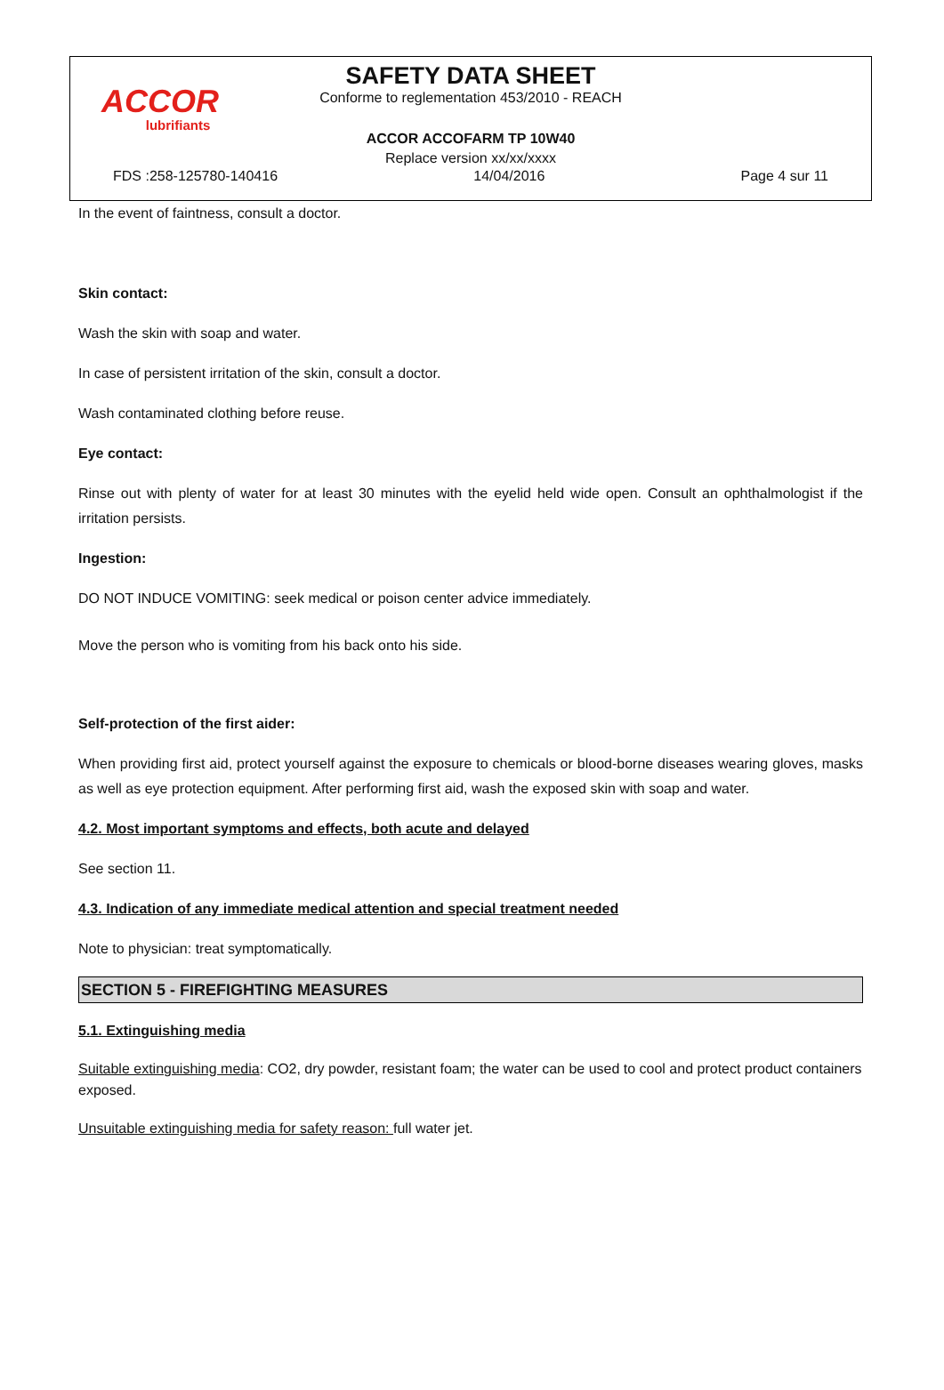ACCOR
lubrifiants
SAFETY DATA SHEET
Conforme to reglementation 453/2010 - REACH
ACCOR ACCOFARM TP 10W40
Replace version xx/xx/xxxx
FDS :258-125780-140416 14/04/2016 Page 4 sur 11
In the event of faintness, consult a doctor.
Skin contact:
Wash the skin with soap and water.
In case of persistent irritation of the skin, consult a doctor.
Wash contaminated clothing before reuse.
Eye contact:
Rinse out with plenty of water for at least 30 minutes with the eyelid held wide open. Consult an ophthalmologist if the irritation persists.
Ingestion:
DO NOT INDUCE VOMITING: seek medical or poison center advice immediately.
Move the person who is vomiting from his back onto his side.
Self-protection of the first aider:
When providing first aid, protect yourself against the exposure to chemicals or blood-borne diseases wearing gloves, masks as well as eye protection equipment. After performing first aid, wash the exposed skin with soap and water.
4.2. Most important symptoms and effects, both acute and delayed
See section 11.
4.3. Indication of any immediate medical attention and special treatment needed
Note to physician: treat symptomatically.
SECTION 5 - FIREFIGHTING MEASURES
5.1. Extinguishing media
Suitable extinguishing media: CO2, dry powder, resistant foam; the water can be used to cool and protect product containers exposed.
Unsuitable extinguishing media for safety reason: full water jet.